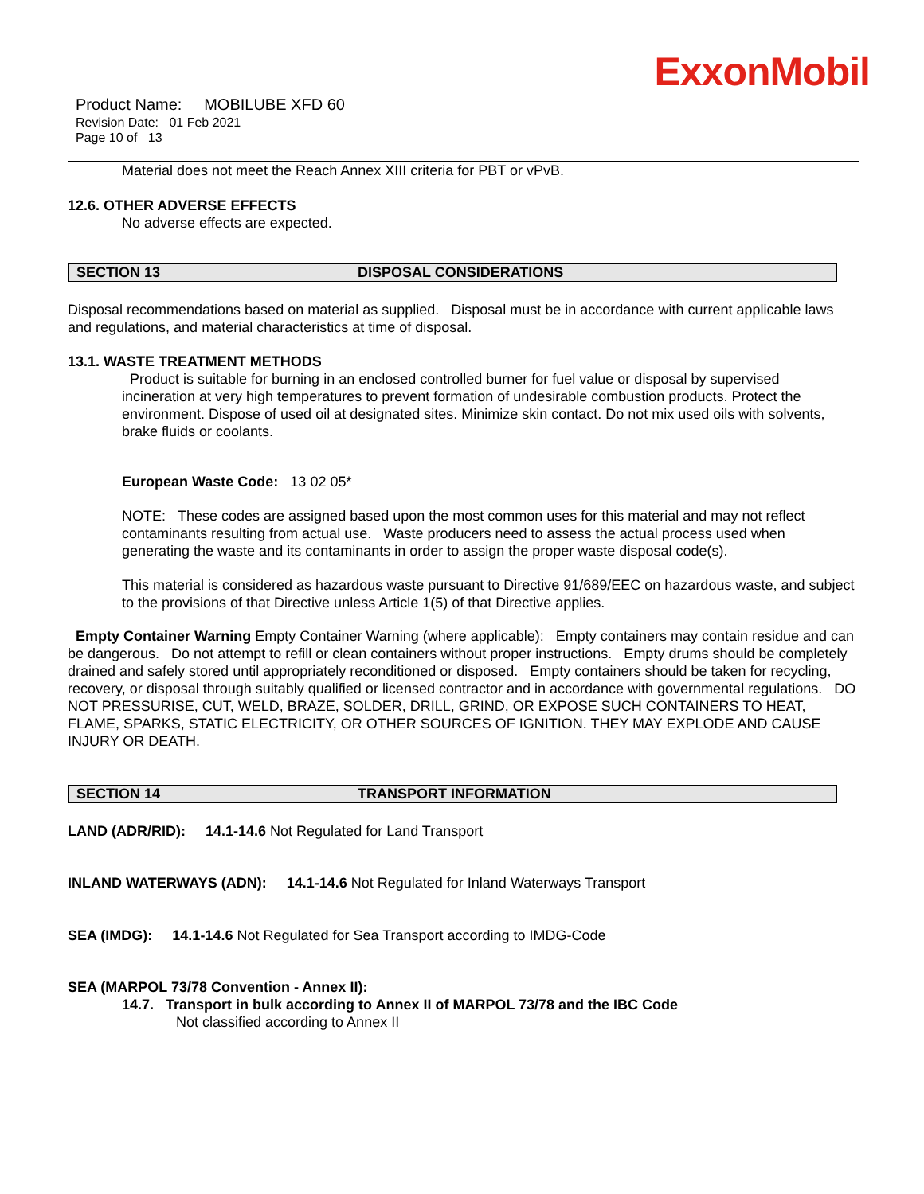ExxonMobil
Product Name: MOBILUBE XFD 60
Revision Date: 01 Feb 2021
Page 10 of 13
Material does not meet the Reach Annex XIII criteria for PBT or vPvB.
12.6. OTHER ADVERSE EFFECTS
No adverse effects are expected.
SECTION 13 DISPOSAL CONSIDERATIONS
Disposal recommendations based on material as supplied. Disposal must be in accordance with current applicable laws and regulations, and material characteristics at time of disposal.
13.1. WASTE TREATMENT METHODS
Product is suitable for burning in an enclosed controlled burner for fuel value or disposal by supervised incineration at very high temperatures to prevent formation of undesirable combustion products. Protect the environment. Dispose of used oil at designated sites. Minimize skin contact. Do not mix used oils with solvents, brake fluids or coolants.
European Waste Code: 13 02 05*
NOTE: These codes are assigned based upon the most common uses for this material and may not reflect contaminants resulting from actual use. Waste producers need to assess the actual process used when generating the waste and its contaminants in order to assign the proper waste disposal code(s).
This material is considered as hazardous waste pursuant to Directive 91/689/EEC on hazardous waste, and subject to the provisions of that Directive unless Article 1(5) of that Directive applies.
Empty Container Warning Empty Container Warning (where applicable): Empty containers may contain residue and can be dangerous. Do not attempt to refill or clean containers without proper instructions. Empty drums should be completely drained and safely stored until appropriately reconditioned or disposed. Empty containers should be taken for recycling, recovery, or disposal through suitably qualified or licensed contractor and in accordance with governmental regulations. DO NOT PRESSURISE, CUT, WELD, BRAZE, SOLDER, DRILL, GRIND, OR EXPOSE SUCH CONTAINERS TO HEAT, FLAME, SPARKS, STATIC ELECTRICITY, OR OTHER SOURCES OF IGNITION. THEY MAY EXPLODE AND CAUSE INJURY OR DEATH.
SECTION 14 TRANSPORT INFORMATION
LAND (ADR/RID): 14.1-14.6 Not Regulated for Land Transport
INLAND WATERWAYS (ADN): 14.1-14.6 Not Regulated for Inland Waterways Transport
SEA (IMDG): 14.1-14.6 Not Regulated for Sea Transport according to IMDG-Code
SEA (MARPOL 73/78 Convention - Annex II):
14.7. Transport in bulk according to Annex II of MARPOL 73/78 and the IBC Code
Not classified according to Annex II